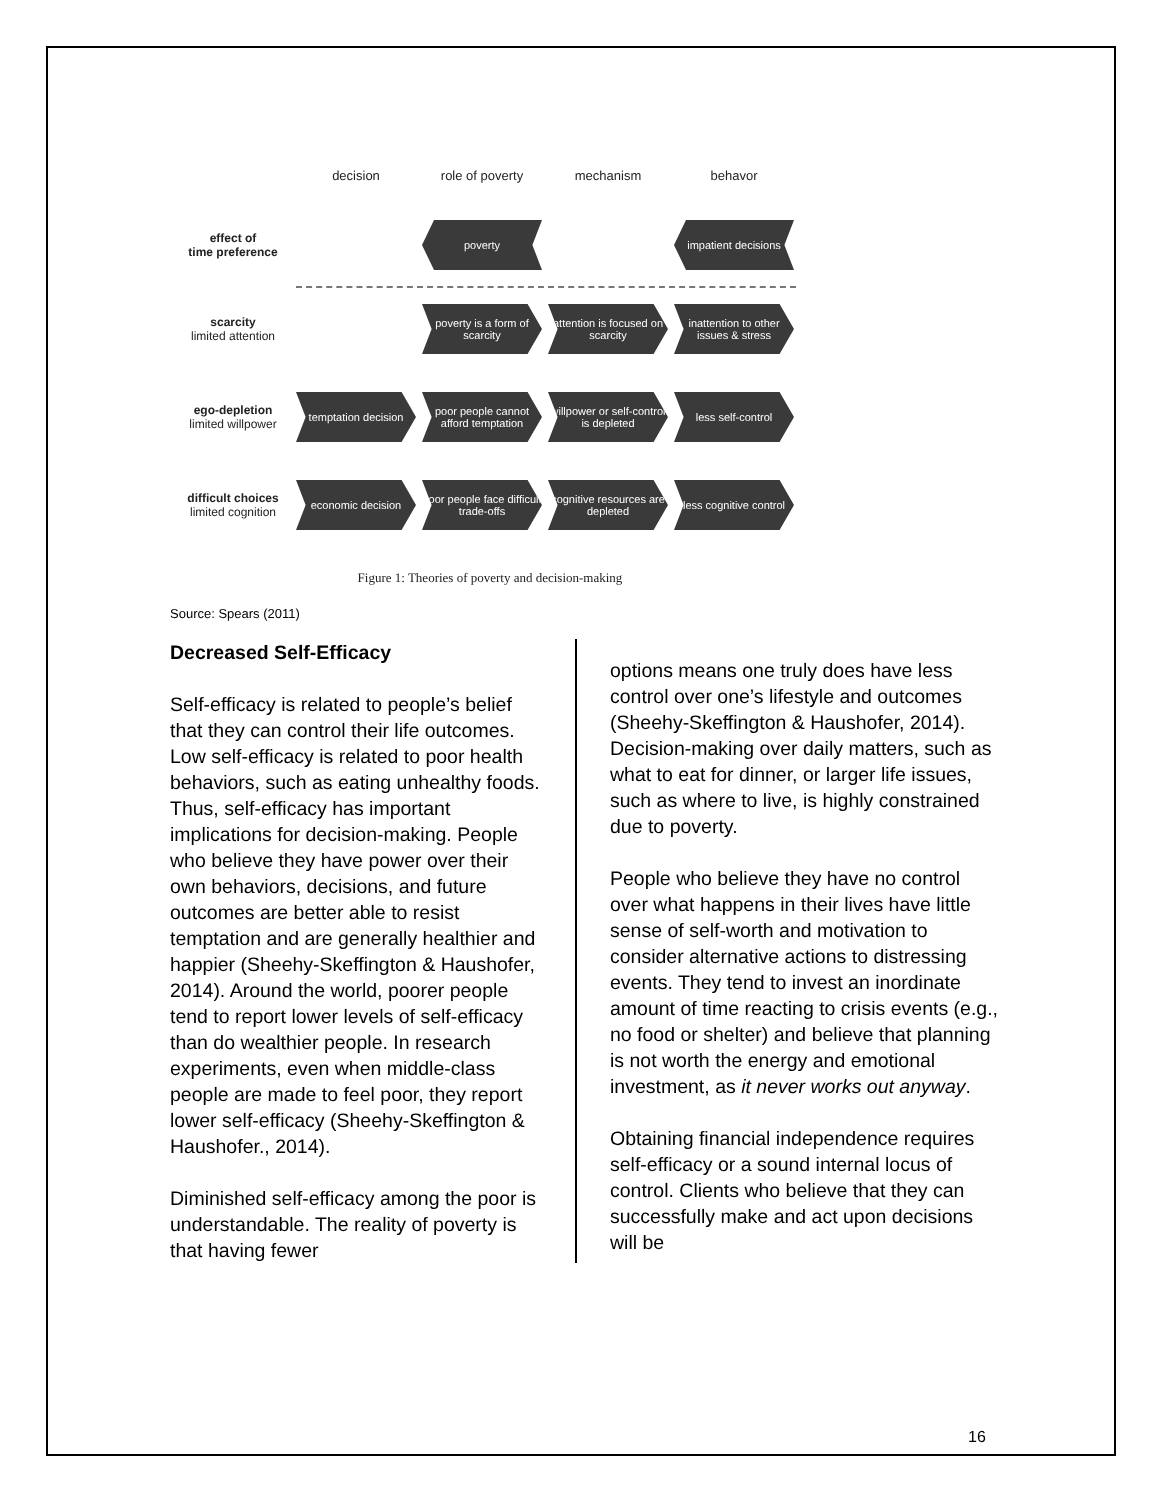decision role of poverty mechanism behavor
effect of
time preference
poverty
impatient decisions
scarcity
limited attention
poverty is a form of scarcity
attention is focused on scarcity
inattention to other issues & stress
ego-depletion
limited willpower
temptation decision
poor people cannot afford temptation
willpower or self-control is depleted
less self-control
difficult choices
limited cognition
economic decision
poor people face difficult trade-offs
cognitive resources are depleted
less cognitive control
Figure 1: Theories of poverty and decision-making
Source: Spears (2011)
Decreased Self-Efficacy
Self-efficacy is related to people’s belief that they can control their life outcomes. Low self-efficacy is related to poor health behaviors, such as eating unhealthy foods. Thus, self-efficacy has important implications for decision-making. People who believe they have power over their own behaviors, decisions, and future outcomes are better able to resist temptation and are generally healthier and happier (Sheehy-Skeffington & Haushofer, 2014). Around the world, poorer people tend to report lower levels of self-efficacy than do wealthier people. In research experiments, even when middle-class people are made to feel poor, they report lower self-efficacy (Sheehy-Skeffington & Haushofer., 2014).
Diminished self-efficacy among the poor is understandable. The reality of poverty is that having fewer
options means one truly does have less control over one’s lifestyle and outcomes (Sheehy-Skeffington & Haushofer, 2014). Decision-making over daily matters, such as what to eat for dinner, or larger life issues, such as where to live, is highly constrained due to poverty.
People who believe they have no control over what happens in their lives have little sense of self-worth and motivation to consider alternative actions to distressing events. They tend to invest an inordinate amount of time reacting to crisis events (e.g., no food or shelter) and believe that planning is not worth the energy and emotional investment, as it never works out anyway.
Obtaining financial independence requires self-efficacy or a sound internal locus of control. Clients who believe that they can successfully make and act upon decisions will be
16